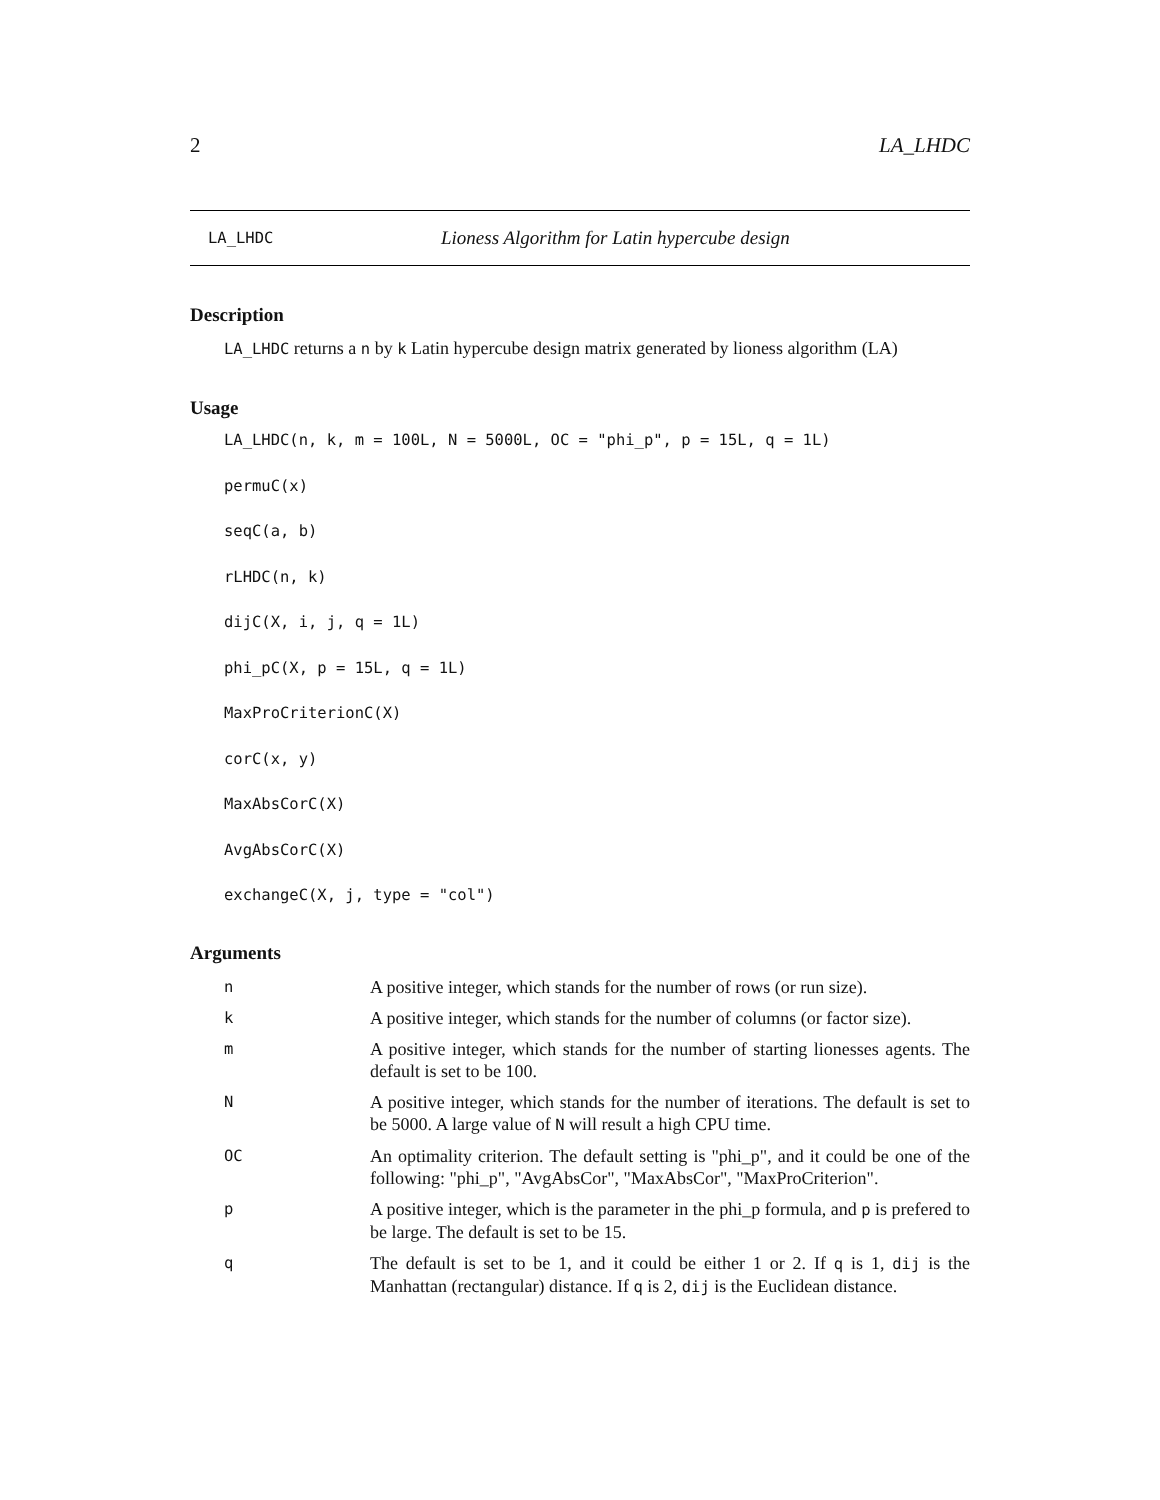2 LA_LHDC
LA_LHDC Lioness Algorithm for Latin hypercube design
Description
LA_LHDC returns a n by k Latin hypercube design matrix generated by lioness algorithm (LA)
Usage
LA_LHDC(n, k, m = 100L, N = 5000L, OC = "phi_p", p = 15L, q = 1L)
permuC(x)
seqC(a, b)
rLHDC(n, k)
dijC(X, i, j, q = 1L)
phi_pC(X, p = 15L, q = 1L)
MaxProCriterionC(X)
corC(x, y)
MaxAbsCorC(X)
AvgAbsCorC(X)
exchangeC(X, j, type = "col")
Arguments
| n | A positive integer, which stands for the number of rows (or run size). |
| k | A positive integer, which stands for the number of columns (or factor size). |
| m | A positive integer, which stands for the number of starting lionesses agents. The default is set to be 100. |
| N | A positive integer, which stands for the number of iterations. The default is set to be 5000. A large value of N will result a high CPU time. |
| OC | An optimality criterion. The default setting is "phi_p", and it could be one of the following: "phi_p", "AvgAbsCor", "MaxAbsCor", "MaxProCriterion". |
| p | A positive integer, which is the parameter in the phi_p formula, and p is prefered to be large. The default is set to be 15. |
| q | The default is set to be 1, and it could be either 1 or 2. If q is 1, dij is the Manhattan (rectangular) distance. If q is 2, dij is the Euclidean distance. |